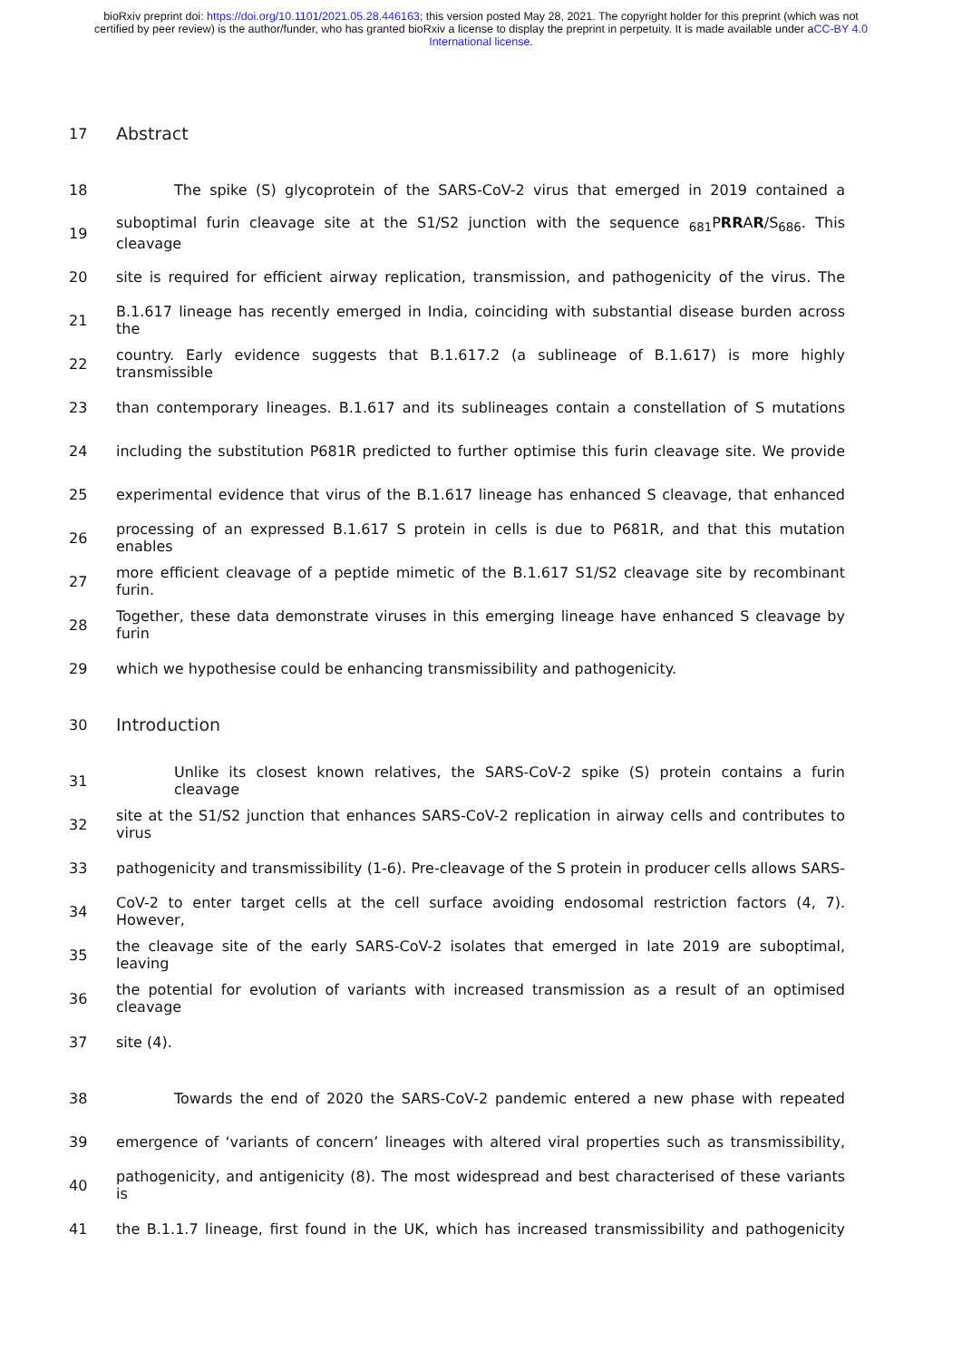bioRxiv preprint doi: https://doi.org/10.1101/2021.05.28.446163; this version posted May 28, 2021. The copyright holder for this preprint (which was not certified by peer review) is the author/funder, who has granted bioRxiv a license to display the preprint in perpetuity. It is made available under aCC-BY 4.0 International license.
17 Abstract
18 The spike (S) glycoprotein of the SARS-CoV-2 virus that emerged in 2019 contained a
19 suboptimal furin cleavage site at the S1/S2 junction with the sequence <sub>681</sub>PRRAR/S<sub>686</sub>. This cleavage
20 site is required for efficient airway replication, transmission, and pathogenicity of the virus. The
21 B.1.617 lineage has recently emerged in India, coinciding with substantial disease burden across the
22 country. Early evidence suggests that B.1.617.2 (a sublineage of B.1.617) is more highly transmissible
23 than contemporary lineages. B.1.617 and its sublineages contain a constellation of S mutations
24 including the substitution P681R predicted to further optimise this furin cleavage site. We provide
25 experimental evidence that virus of the B.1.617 lineage has enhanced S cleavage, that enhanced
26 processing of an expressed B.1.617 S protein in cells is due to P681R, and that this mutation enables
27 more efficient cleavage of a peptide mimetic of the B.1.617 S1/S2 cleavage site by recombinant furin.
28 Together, these data demonstrate viruses in this emerging lineage have enhanced S cleavage by furin
29 which we hypothesise could be enhancing transmissibility and pathogenicity.
30 Introduction
31 Unlike its closest known relatives, the SARS-CoV-2 spike (S) protein contains a furin cleavage
32 site at the S1/S2 junction that enhances SARS-CoV-2 replication in airway cells and contributes to virus
33 pathogenicity and transmissibility (1-6). Pre-cleavage of the S protein in producer cells allows SARS-
34 CoV-2 to enter target cells at the cell surface avoiding endosomal restriction factors (4, 7). However,
35 the cleavage site of the early SARS-CoV-2 isolates that emerged in late 2019 are suboptimal, leaving
36 the potential for evolution of variants with increased transmission as a result of an optimised cleavage
37 site (4).
38 Towards the end of 2020 the SARS-CoV-2 pandemic entered a new phase with repeated
39 emergence of ‘variants of concern’ lineages with altered viral properties such as transmissibility,
40 pathogenicity, and antigenicity (8). The most widespread and best characterised of these variants is
41 the B.1.1.7 lineage, first found in the UK, which has increased transmissibility and pathogenicity